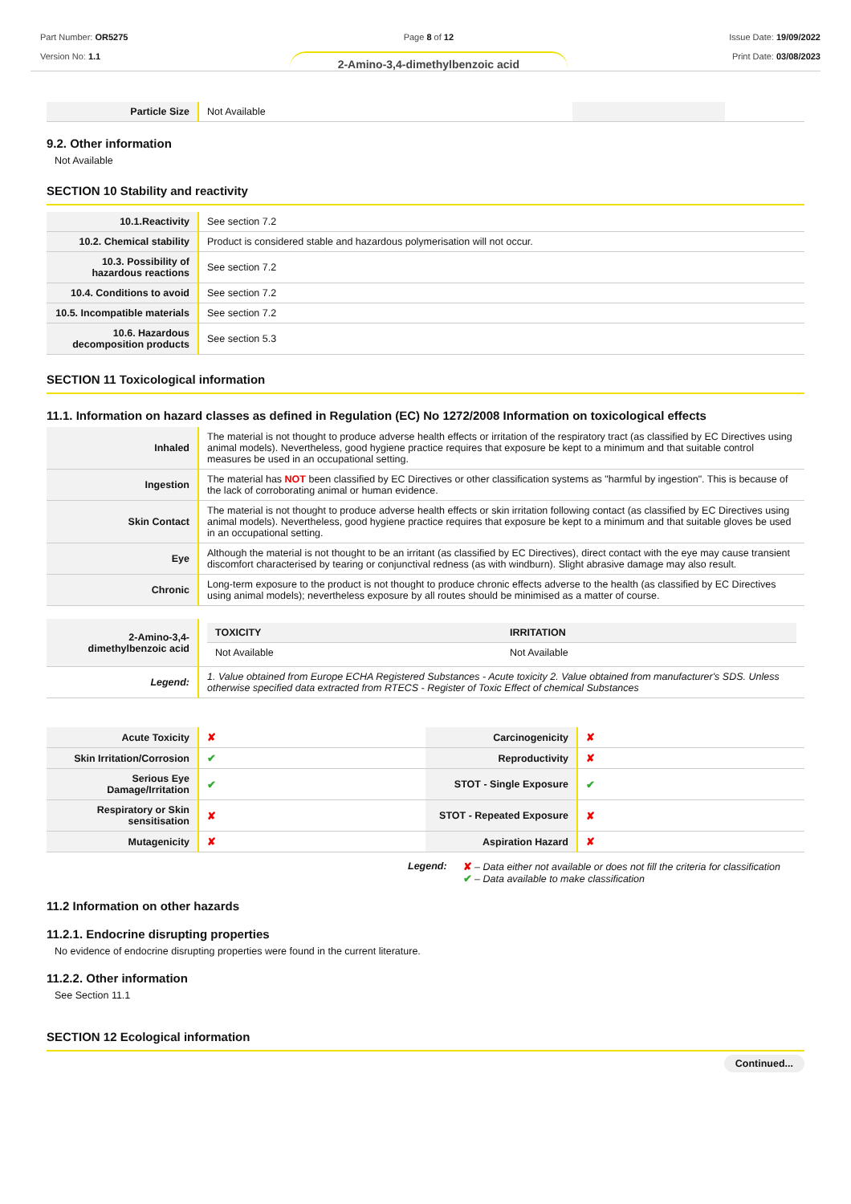Part Number: OR5275
Version No: 1.1
Page 8 of 12
2-Amino-3,4-dimethylbenzoic acid
Issue Date: 19/09/2022
Print Date: 03/08/2023
| Particle Size | Not Available | | |
9.2. Other information
Not Available
SECTION 10 Stability and reactivity
| 10.1.Reactivity | See section 7.2 |
| 10.2. Chemical stability | Product is considered stable and hazardous polymerisation will not occur. |
| 10.3. Possibility of hazardous reactions | See section 7.2 |
| 10.4. Conditions to avoid | See section 7.2 |
| 10.5. Incompatible materials | See section 7.2 |
| 10.6. Hazardous decomposition products | See section 5.3 |
SECTION 11 Toxicological information
11.1. Information on hazard classes as defined in Regulation (EC) No 1272/2008 Information on toxicological effects
| Inhaled | The material is not thought to produce adverse health effects or irritation of the respiratory tract (as classified by EC Directives using animal models). Nevertheless, good hygiene practice requires that exposure be kept to a minimum and that suitable control measures be used in an occupational setting. |
| Ingestion | The material has NOT been classified by EC Directives or other classification systems as "harmful by ingestion". This is because of the lack of corroborating animal or human evidence. |
| Skin Contact | The material is not thought to produce adverse health effects or skin irritation following contact (as classified by EC Directives using animal models). Nevertheless, good hygiene practice requires that exposure be kept to a minimum and that suitable gloves be used in an occupational setting. |
| Eye | Although the material is not thought to be an irritant (as classified by EC Directives), direct contact with the eye may cause transient discomfort characterised by tearing or conjunctival redness (as with windburn). Slight abrasive damage may also result. |
| Chronic | Long-term exposure to the product is not thought to produce chronic effects adverse to the health (as classified by EC Directives using animal models); nevertheless exposure by all routes should be minimised as a matter of course. |
| 2-Amino-3,4-dimethylbenzoic acid | / TOXICITY / IRRITATION / / --- / --- / / Not Available / Not Available / |
| Legend: | 1. Value obtained from Europe ECHA Registered Substances - Acute toxicity 2. Value obtained from manufacturer's SDS. Unless otherwise specified data extracted from RTECS - Register of Toxic Effect of chemical Substances |
| Acute Toxicity | ✘ | Carcinogenicity | ✘ |
| Skin Irritation/Corrosion | ✔ | Reproductivity | ✘ |
| Serious Eye Damage/Irritation | ✔ | STOT - Single Exposure | ✔ |
| Respiratory or Skin sensitisation | ✘ | STOT - Repeated Exposure | ✘ |
| Mutagenicity | ✘ | Aspiration Hazard | ✘ |
Legend: ✘ – Data either not available or does not fill the criteria for classification
✔ – Data available to make classification
11.2 Information on other hazards
11.2.1. Endocrine disrupting properties
No evidence of endocrine disrupting properties were found in the current literature.
11.2.2. Other information
See Section 11.1
SECTION 12 Ecological information
Continued...